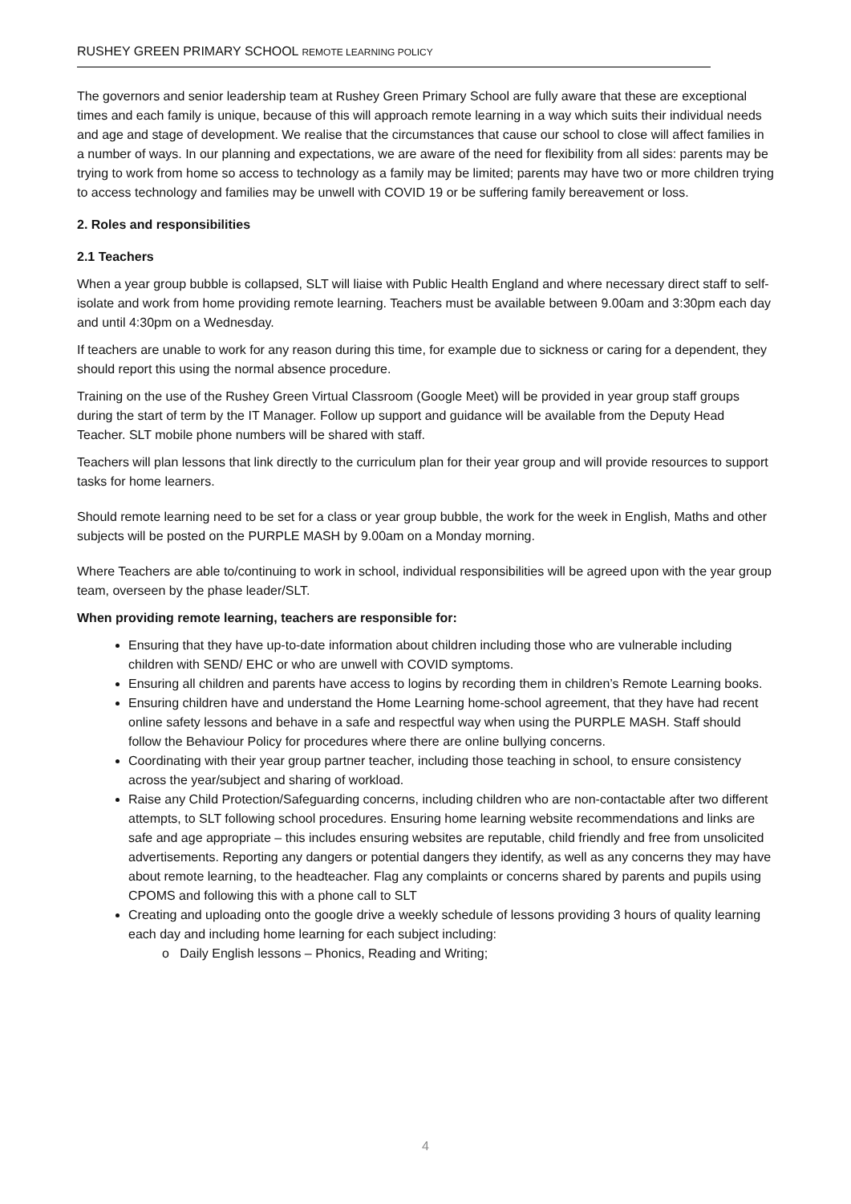RUSHEY GREEN PRIMARY SCHOOL REMOTE LEARNING POLICY
The governors and senior leadership team at Rushey Green Primary School are fully aware that these are exceptional times and each family is unique, because of this will approach remote learning in a way which suits their individual needs and age and stage of development. We realise that the circumstances that cause our school to close will affect families in a number of ways. In our planning and expectations, we are aware of the need for flexibility from all sides: parents may be trying to work from home so access to technology as a family may be limited; parents may have two or more children trying to access technology and families may be unwell with COVID 19 or be suffering family bereavement or loss.
2. Roles and responsibilities
2.1 Teachers
When a year group bubble is collapsed, SLT will liaise with Public Health England and where necessary direct staff to self-isolate and work from home providing remote learning. Teachers must be available between 9.00am and 3:30pm each day and until 4:30pm on a Wednesday.
If teachers are unable to work for any reason during this time, for example due to sickness or caring for a dependent, they should report this using the normal absence procedure.
Training on the use of the Rushey Green Virtual Classroom (Google Meet) will be provided in year group staff groups during the start of term by the IT Manager. Follow up support and guidance will be available from the Deputy Head Teacher. SLT mobile phone numbers will be shared with staff.
Teachers will plan lessons that link directly to the curriculum plan for their year group and will provide resources to support tasks for home learners.
Should remote learning need to be set for a class or year group bubble, the work for the week in English, Maths and other subjects will be posted on the PURPLE MASH by 9.00am on a Monday morning.
Where Teachers are able to/continuing to work in school, individual responsibilities will be agreed upon with the year group team, overseen by the phase leader/SLT.
When providing remote learning, teachers are responsible for:
Ensuring that they have up-to-date information about children including those who are vulnerable including children with SEND/ EHC or who are unwell with COVID symptoms.
Ensuring all children and parents have access to logins by recording them in children’s Remote Learning books.
Ensuring children have and understand the Home Learning home-school agreement, that they have had recent online safety lessons and behave in a safe and respectful way when using the PURPLE MASH. Staff should follow the Behaviour Policy for procedures where there are online bullying concerns.
Coordinating with their year group partner teacher, including those teaching in school, to ensure consistency across the year/subject and sharing of workload.
Raise any Child Protection/Safeguarding concerns, including children who are non-contactable after two different attempts, to SLT following school procedures. Ensuring home learning website recommendations and links are safe and age appropriate – this includes ensuring websites are reputable, child friendly and free from unsolicited advertisements. Reporting any dangers or potential dangers they identify, as well as any concerns they may have about remote learning, to the headteacher. Flag any complaints or concerns shared by parents and pupils using CPOMS and following this with a phone call to SLT
Creating and uploading onto the google drive a weekly schedule of lessons providing 3 hours of quality learning each day and including home learning for each subject including:
o Daily English lessons – Phonics, Reading and Writing;
4